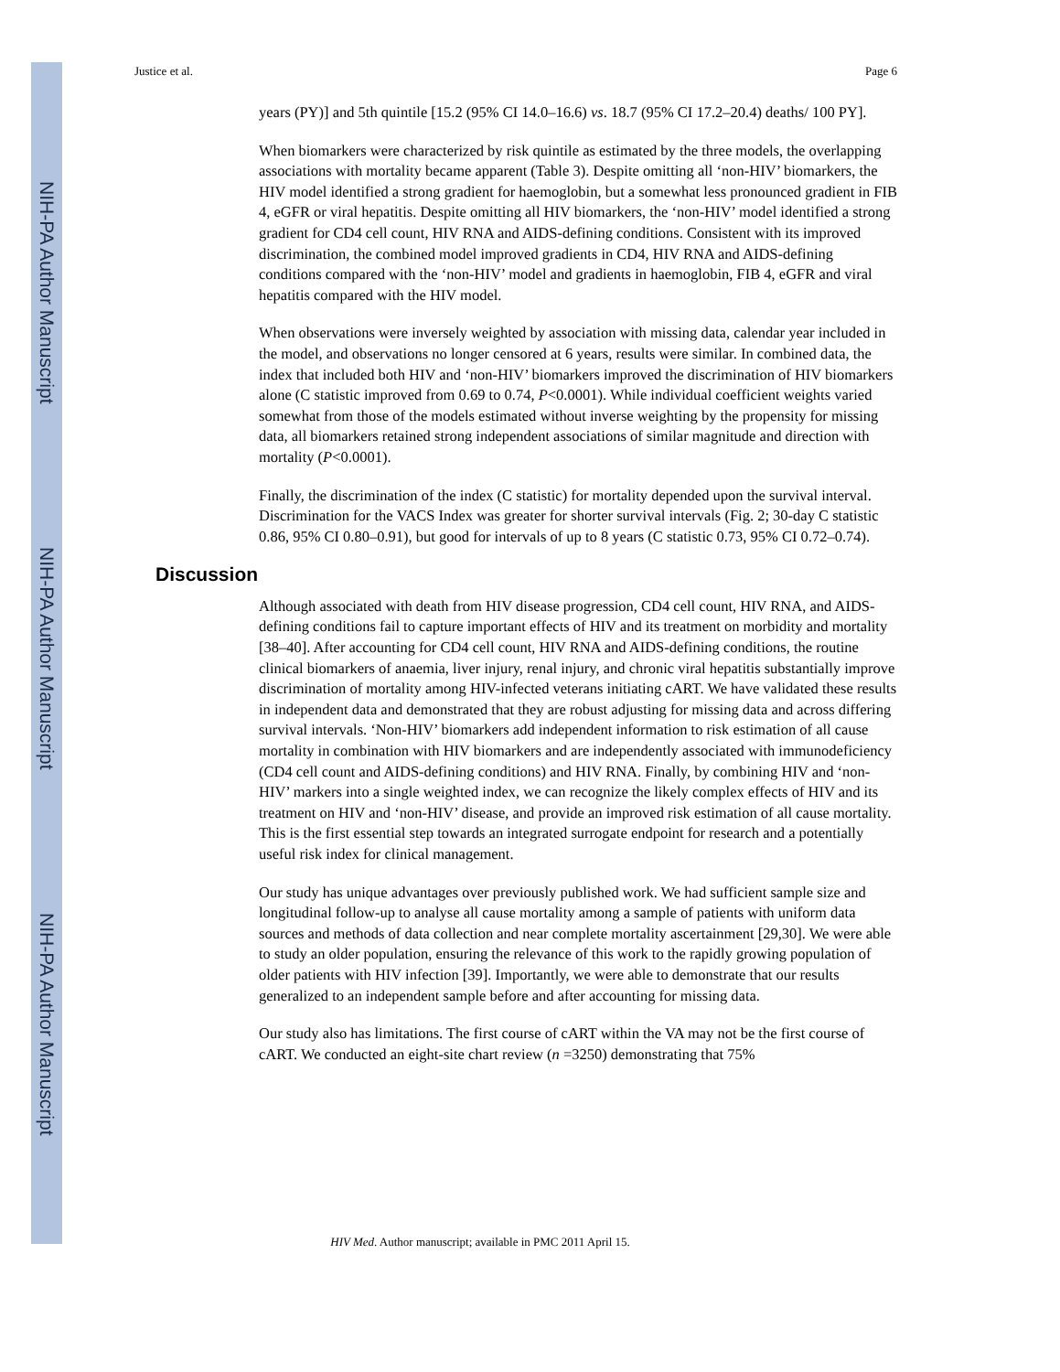NIH-PA Author Manuscript
NIH-PA Author Manuscript
NIH-PA Author Manuscript
Justice et al. Page 6
years (PY)] and 5th quintile [15.2 (95% CI 14.0–16.6) vs. 18.7 (95% CI 17.2–20.4) deaths/ 100 PY].
When biomarkers were characterized by risk quintile as estimated by the three models, the overlapping associations with mortality became apparent (Table 3). Despite omitting all ‘non-HIV’ biomarkers, the HIV model identified a strong gradient for haemoglobin, but a somewhat less pronounced gradient in FIB 4, eGFR or viral hepatitis. Despite omitting all HIV biomarkers, the ‘non-HIV’ model identified a strong gradient for CD4 cell count, HIV RNA and AIDS-defining conditions. Consistent with its improved discrimination, the combined model improved gradients in CD4, HIV RNA and AIDS-defining conditions compared with the ‘non-HIV’ model and gradients in haemoglobin, FIB 4, eGFR and viral hepatitis compared with the HIV model.
When observations were inversely weighted by association with missing data, calendar year included in the model, and observations no longer censored at 6 years, results were similar. In combined data, the index that included both HIV and ‘non-HIV’ biomarkers improved the discrimination of HIV biomarkers alone (C statistic improved from 0.69 to 0.74, P<0.0001). While individual coefficient weights varied somewhat from those of the models estimated without inverse weighting by the propensity for missing data, all biomarkers retained strong independent associations of similar magnitude and direction with mortality (P<0.0001).
Finally, the discrimination of the index (C statistic) for mortality depended upon the survival interval. Discrimination for the VACS Index was greater for shorter survival intervals (Fig. 2; 30-day C statistic 0.86, 95% CI 0.80–0.91), but good for intervals of up to 8 years (C statistic 0.73, 95% CI 0.72–0.74).
Discussion
Although associated with death from HIV disease progression, CD4 cell count, HIV RNA, and AIDS-defining conditions fail to capture important effects of HIV and its treatment on morbidity and mortality [38–40]. After accounting for CD4 cell count, HIV RNA and AIDS-defining conditions, the routine clinical biomarkers of anaemia, liver injury, renal injury, and chronic viral hepatitis substantially improve discrimination of mortality among HIV-infected veterans initiating cART. We have validated these results in independent data and demonstrated that they are robust adjusting for missing data and across differing survival intervals. ‘Non-HIV’ biomarkers add independent information to risk estimation of all cause mortality in combination with HIV biomarkers and are independently associated with immunodeficiency (CD4 cell count and AIDS-defining conditions) and HIV RNA. Finally, by combining HIV and ‘non-HIV’ markers into a single weighted index, we can recognize the likely complex effects of HIV and its treatment on HIV and ‘non-HIV’ disease, and provide an improved risk estimation of all cause mortality. This is the first essential step towards an integrated surrogate endpoint for research and a potentially useful risk index for clinical management.
Our study has unique advantages over previously published work. We had sufficient sample size and longitudinal follow-up to analyse all cause mortality among a sample of patients with uniform data sources and methods of data collection and near complete mortality ascertainment [29,30]. We were able to study an older population, ensuring the relevance of this work to the rapidly growing population of older patients with HIV infection [39]. Importantly, we were able to demonstrate that our results generalized to an independent sample before and after accounting for missing data.
Our study also has limitations. The first course of cART within the VA may not be the first course of cART. We conducted an eight-site chart review (n =3250) demonstrating that 75%
HIV Med. Author manuscript; available in PMC 2011 April 15.